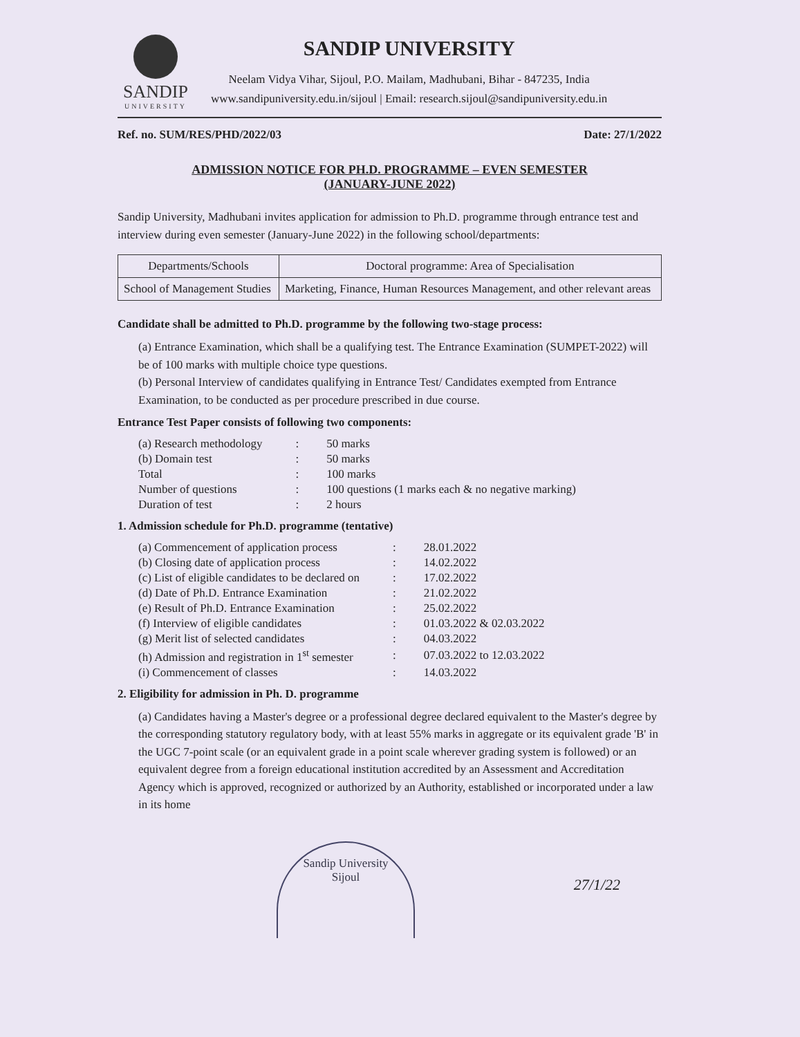SANDIP
UNIVERSITY
SANDIP UNIVERSITY
Neelam Vidya Vihar, Sijoul, P.O. Mailam, Madhubani, Bihar - 847235, India
www.sandipuniversity.edu.in/sijoul | Email: research.sijoul@sandipuniversity.edu.in
Ref. no. SUM/RES/PHD/2022/03 Date: 27/1/2022
ADMISSION NOTICE FOR PH.D. PROGRAMME – EVEN SEMESTER
(JANUARY-JUNE 2022)
Sandip University, Madhubani invites application for admission to Ph.D. programme through entrance test and interview during even semester (January-June 2022) in the following school/departments:
| Departments/Schools | Doctoral programme: Area of Specialisation |
| --- | --- |
| School of Management Studies | Marketing, Finance, Human Resources Management, and other relevant areas |
Candidate shall be admitted to Ph.D. programme by the following two-stage process:
(a) Entrance Examination, which shall be a qualifying test. The Entrance Examination (SUMPET-2022) will be of 100 marks with multiple choice type questions.
(b) Personal Interview of candidates qualifying in Entrance Test/ Candidates exempted from Entrance Examination, to be conducted as per procedure prescribed in due course.
Entrance Test Paper consists of following two components:
| (a) Research methodology | : | 50 marks |
| (b) Domain test | : | 50 marks |
| Total | : | 100 marks |
| Number of questions | : | 100 questions (1 marks each & no negative marking) |
| Duration of test | : | 2 hours |
1. Admission schedule for Ph.D. programme (tentative)
| (a) Commencement of application process | : | 28.01.2022 |
| (b) Closing date of application process | : | 14.02.2022 |
| (c) List of eligible candidates to be declared on | : | 17.02.2022 |
| (d) Date of Ph.D. Entrance Examination | : | 21.02.2022 |
| (e) Result of Ph.D. Entrance Examination | : | 25.02.2022 |
| (f) Interview of eligible candidates | : | 01.03.2022 & 02.03.2022 |
| (g) Merit list of selected candidates | : | 04.03.2022 |
| (h) Admission and registration in 1<sup>st</sup> semester | : | 07.03.2022 to 12.03.2022 |
| (i) Commencement of classes | : | 14.03.2022 |
2. Eligibility for admission in Ph. D. programme
(a) Candidates having a Master's degree or a professional degree declared equivalent to the Master's degree by the corresponding statutory regulatory body, with at least 55% marks in aggregate or its equivalent grade 'B' in the UGC 7-point scale (or an equivalent grade in a point scale wherever grading system is followed) or an equivalent degree from a foreign educational institution accredited by an Assessment and Accreditation Agency which is approved, recognized or authorized by an Authority, established or incorporated under a law in its home
Sandip University
Sijoul
27/1/22